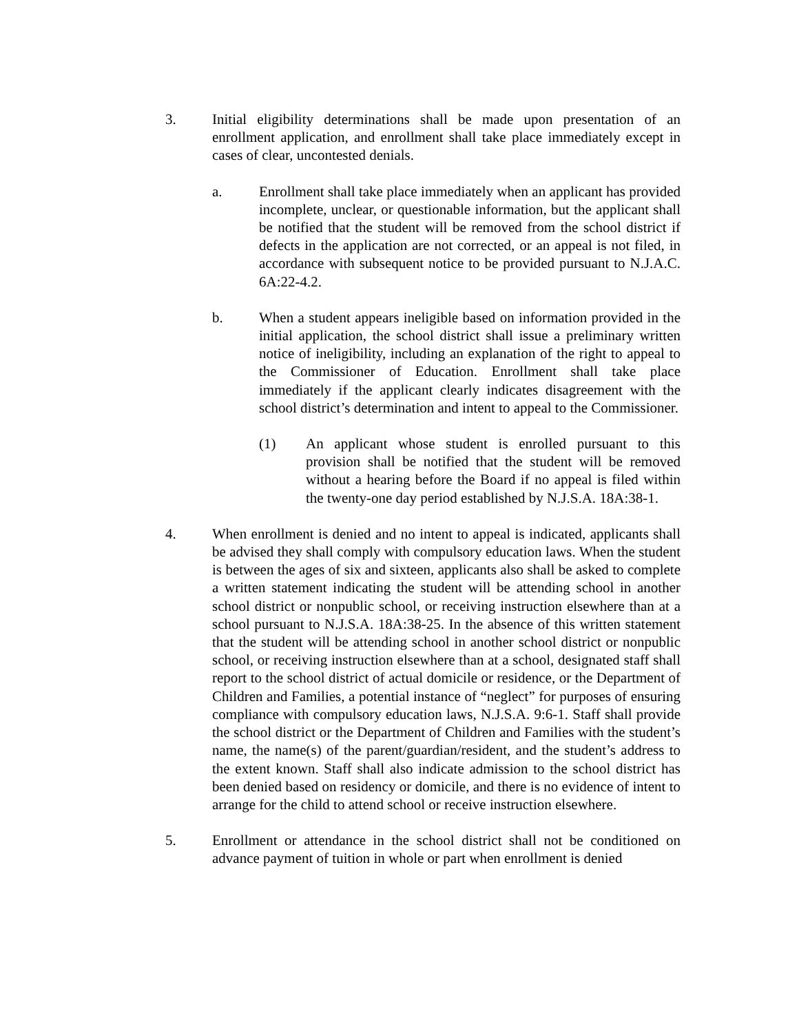3. Initial eligibility determinations shall be made upon presentation of an enrollment application, and enrollment shall take place immediately except in cases of clear, uncontested denials.
a. Enrollment shall take place immediately when an applicant has provided incomplete, unclear, or questionable information, but the applicant shall be notified that the student will be removed from the school district if defects in the application are not corrected, or an appeal is not filed, in accordance with subsequent notice to be provided pursuant to N.J.A.C. 6A:22-4.2.
b. When a student appears ineligible based on information provided in the initial application, the school district shall issue a preliminary written notice of ineligibility, including an explanation of the right to appeal to the Commissioner of Education. Enrollment shall take place immediately if the applicant clearly indicates disagreement with the school district’s determination and intent to appeal to the Commissioner.
(1) An applicant whose student is enrolled pursuant to this provision shall be notified that the student will be removed without a hearing before the Board if no appeal is filed within the twenty-one day period established by N.J.S.A. 18A:38-1.
4. When enrollment is denied and no intent to appeal is indicated, applicants shall be advised they shall comply with compulsory education laws. When the student is between the ages of six and sixteen, applicants also shall be asked to complete a written statement indicating the student will be attending school in another school district or nonpublic school, or receiving instruction elsewhere than at a school pursuant to N.J.S.A. 18A:38-25. In the absence of this written statement that the student will be attending school in another school district or nonpublic school, or receiving instruction elsewhere than at a school, designated staff shall report to the school district of actual domicile or residence, or the Department of Children and Families, a potential instance of “neglect” for purposes of ensuring compliance with compulsory education laws, N.J.S.A. 9:6-1. Staff shall provide the school district or the Department of Children and Families with the student’s name, the name(s) of the parent/guardian/resident, and the student’s address to the extent known. Staff shall also indicate admission to the school district has been denied based on residency or domicile, and there is no evidence of intent to arrange for the child to attend school or receive instruction elsewhere.
5. Enrollment or attendance in the school district shall not be conditioned on advance payment of tuition in whole or part when enrollment is denied